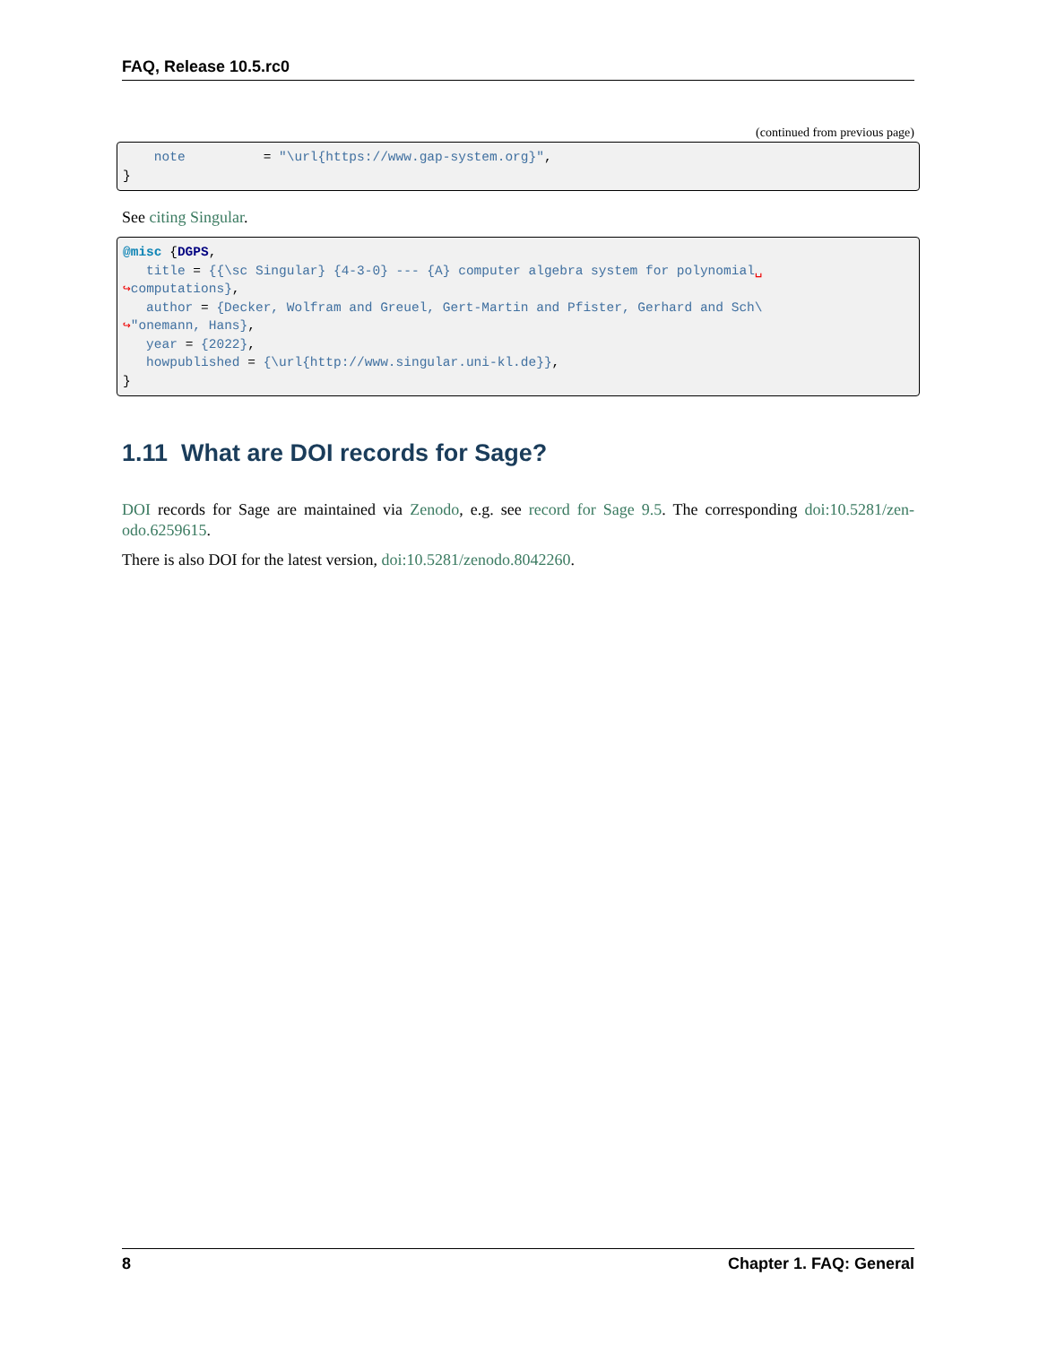FAQ, Release 10.5.rc0
(continued from previous page)
    note          = "\url{https://www.gap-system.org}",
}
See citing Singular.
@misc {DGPS,
   title = {{\sc Singular} {4-3-0} --- {A} computer algebra system for polynomial␣
↪computations},
   author = {Decker, Wolfram and Greuel, Gert-Martin and Pfister, Gerhard and Sch\
↪"onemann, Hans},
   year = {2022},
   howpublished = {\url{http://www.singular.uni-kl.de}},
}
1.11 What are DOI records for Sage?
DOI records for Sage are maintained via Zenodo, e.g. see record for Sage 9.5. The corresponding doi:10.5281/zen-odo.6259615.
There is also DOI for the latest version, doi:10.5281/zenodo.8042260.
8 Chapter 1. FAQ: General